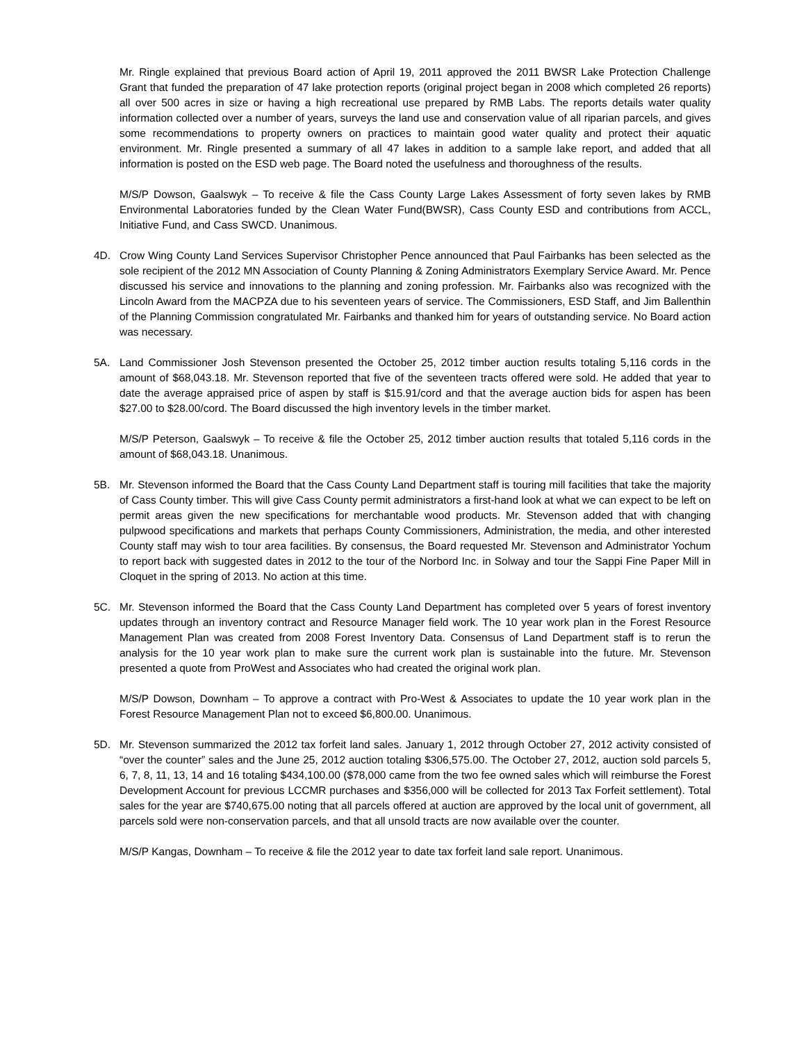Mr. Ringle explained that previous Board action of April 19, 2011 approved the 2011 BWSR Lake Protection Challenge Grant that funded the preparation of 47 lake protection reports (original project began in 2008 which completed 26 reports) all over 500 acres in size or having a high recreational use prepared by RMB Labs. The reports details water quality information collected over a number of years, surveys the land use and conservation value of all riparian parcels, and gives some recommendations to property owners on practices to maintain good water quality and protect their aquatic environment. Mr. Ringle presented a summary of all 47 lakes in addition to a sample lake report, and added that all information is posted on the ESD web page. The Board noted the usefulness and thoroughness of the results.
M/S/P Dowson, Gaalswyk – To receive & file the Cass County Large Lakes Assessment of forty seven lakes by RMB Environmental Laboratories funded by the Clean Water Fund(BWSR), Cass County ESD and contributions from ACCL, Initiative Fund, and Cass SWCD. Unanimous.
4D. Crow Wing County Land Services Supervisor Christopher Pence announced that Paul Fairbanks has been selected as the sole recipient of the 2012 MN Association of County Planning & Zoning Administrators Exemplary Service Award. Mr. Pence discussed his service and innovations to the planning and zoning profession. Mr. Fairbanks also was recognized with the Lincoln Award from the MACPZA due to his seventeen years of service. The Commissioners, ESD Staff, and Jim Ballenthin of the Planning Commission congratulated Mr. Fairbanks and thanked him for years of outstanding service. No Board action was necessary.
5A. Land Commissioner Josh Stevenson presented the October 25, 2012 timber auction results totaling 5,116 cords in the amount of $68,043.18. Mr. Stevenson reported that five of the seventeen tracts offered were sold. He added that year to date the average appraised price of aspen by staff is $15.91/cord and that the average auction bids for aspen has been $27.00 to $28.00/cord. The Board discussed the high inventory levels in the timber market.
M/S/P Peterson, Gaalswyk – To receive & file the October 25, 2012 timber auction results that totaled 5,116 cords in the amount of $68,043.18. Unanimous.
5B. Mr. Stevenson informed the Board that the Cass County Land Department staff is touring mill facilities that take the majority of Cass County timber. This will give Cass County permit administrators a first-hand look at what we can expect to be left on permit areas given the new specifications for merchantable wood products. Mr. Stevenson added that with changing pulpwood specifications and markets that perhaps County Commissioners, Administration, the media, and other interested County staff may wish to tour area facilities. By consensus, the Board requested Mr. Stevenson and Administrator Yochum to report back with suggested dates in 2012 to the tour of the Norbord Inc. in Solway and tour the Sappi Fine Paper Mill in Cloquet in the spring of 2013. No action at this time.
5C. Mr. Stevenson informed the Board that the Cass County Land Department has completed over 5 years of forest inventory updates through an inventory contract and Resource Manager field work. The 10 year work plan in the Forest Resource Management Plan was created from 2008 Forest Inventory Data. Consensus of Land Department staff is to rerun the analysis for the 10 year work plan to make sure the current work plan is sustainable into the future. Mr. Stevenson presented a quote from ProWest and Associates who had created the original work plan.
M/S/P Dowson, Downham – To approve a contract with Pro-West & Associates to update the 10 year work plan in the Forest Resource Management Plan not to exceed $6,800.00. Unanimous.
5D. Mr. Stevenson summarized the 2012 tax forfeit land sales. January 1, 2012 through October 27, 2012 activity consisted of “over the counter” sales and the June 25, 2012 auction totaling $306,575.00. The October 27, 2012, auction sold parcels 5, 6, 7, 8, 11, 13, 14 and 16 totaling $434,100.00 ($78,000 came from the two fee owned sales which will reimburse the Forest Development Account for previous LCCMR purchases and $356,000 will be collected for 2013 Tax Forfeit settlement). Total sales for the year are $740,675.00 noting that all parcels offered at auction are approved by the local unit of government, all parcels sold were non-conservation parcels, and that all unsold tracts are now available over the counter.
M/S/P Kangas, Downham – To receive & file the 2012 year to date tax forfeit land sale report. Unanimous.